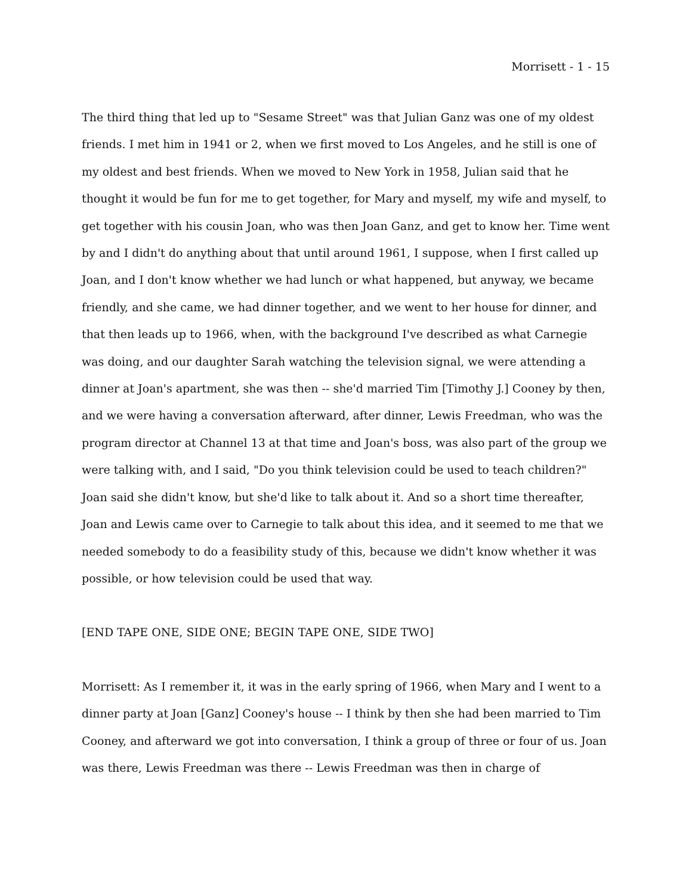Morrisett - 1 - 15
The third thing that led up to "Sesame Street" was that Julian Ganz was one of my oldest friends. I met him in 1941 or 2, when we first moved to Los Angeles, and he still is one of my oldest and best friends. When we moved to New York in 1958, Julian said that he thought it would be fun for me to get together, for Mary and myself, my wife and myself, to get together with his cousin Joan, who was then Joan Ganz, and get to know her. Time went by and I didn't do anything about that until around 1961, I suppose, when I first called up Joan, and I don't know whether we had lunch or what happened, but anyway, we became friendly, and she came, we had dinner together, and we went to her house for dinner, and that then leads up to 1966, when, with the background I've described as what Carnegie was doing, and our daughter Sarah watching the television signal, we were attending a dinner at Joan's apartment, she was then -- she'd married Tim [Timothy J.] Cooney by then, and we were having a conversation afterward, after dinner, Lewis Freedman, who was the program director at Channel 13 at that time and Joan's boss, was also part of the group we were talking with, and I said, "Do you think television could be used to teach children?" Joan said she didn't know, but she'd like to talk about it. And so a short time thereafter, Joan and Lewis came over to Carnegie to talk about this idea, and it seemed to me that we needed somebody to do a feasibility study of this, because we didn't know whether it was possible, or how television could be used that way.
[END TAPE ONE, SIDE ONE; BEGIN TAPE ONE, SIDE TWO]
Morrisett: As I remember it, it was in the early spring of 1966, when Mary and I went to a dinner party at Joan [Ganz] Cooney's house -- I think by then she had been married to Tim Cooney, and afterward we got into conversation, I think a group of three or four of us. Joan was there, Lewis Freedman was there -- Lewis Freedman was then in charge of